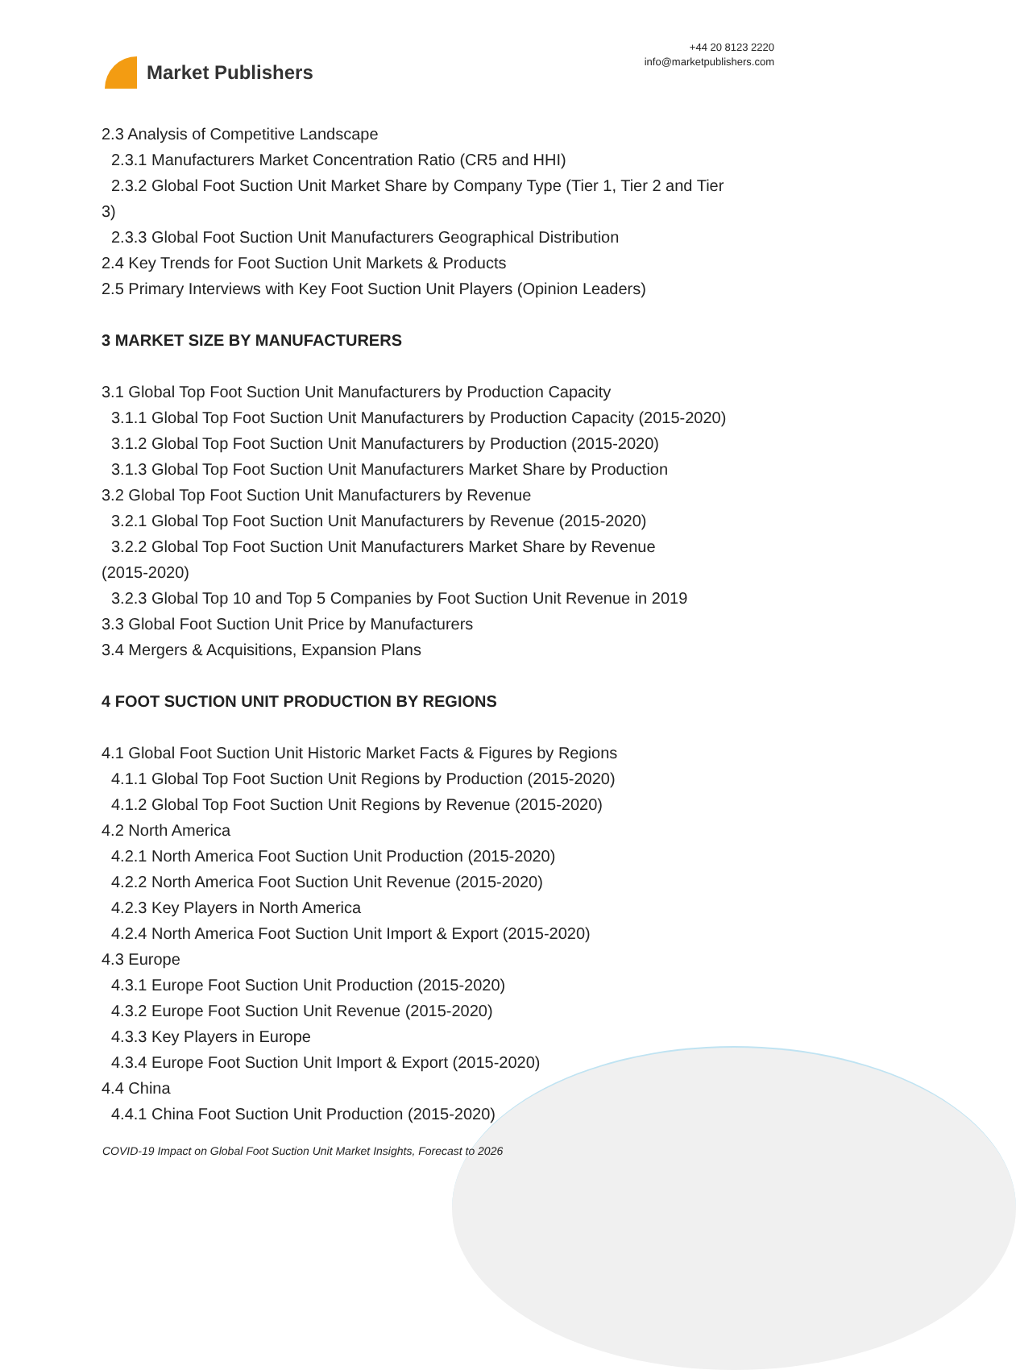Market Publishers
+44 20 8123 2220
info@marketpublishers.com
2.3 Analysis of Competitive Landscape
2.3.1 Manufacturers Market Concentration Ratio (CR5 and HHI)
2.3.2 Global Foot Suction Unit Market Share by Company Type (Tier 1, Tier 2 and Tier
3)
2.3.3 Global Foot Suction Unit Manufacturers Geographical Distribution
2.4 Key Trends for Foot Suction Unit Markets & Products
2.5 Primary Interviews with Key Foot Suction Unit Players (Opinion Leaders)
3 MARKET SIZE BY MANUFACTURERS
3.1 Global Top Foot Suction Unit Manufacturers by Production Capacity
3.1.1 Global Top Foot Suction Unit Manufacturers by Production Capacity (2015-2020)
3.1.2 Global Top Foot Suction Unit Manufacturers by Production (2015-2020)
3.1.3 Global Top Foot Suction Unit Manufacturers Market Share by Production
3.2 Global Top Foot Suction Unit Manufacturers by Revenue
3.2.1 Global Top Foot Suction Unit Manufacturers by Revenue (2015-2020)
3.2.2 Global Top Foot Suction Unit Manufacturers Market Share by Revenue
(2015-2020)
3.2.3 Global Top 10 and Top 5 Companies by Foot Suction Unit Revenue in 2019
3.3 Global Foot Suction Unit Price by Manufacturers
3.4 Mergers & Acquisitions, Expansion Plans
4 FOOT SUCTION UNIT PRODUCTION BY REGIONS
4.1 Global Foot Suction Unit Historic Market Facts & Figures by Regions
4.1.1 Global Top Foot Suction Unit Regions by Production (2015-2020)
4.1.2 Global Top Foot Suction Unit Regions by Revenue (2015-2020)
4.2 North America
4.2.1 North America Foot Suction Unit Production (2015-2020)
4.2.2 North America Foot Suction Unit Revenue (2015-2020)
4.2.3 Key Players in North America
4.2.4 North America Foot Suction Unit Import & Export (2015-2020)
4.3 Europe
4.3.1 Europe Foot Suction Unit Production (2015-2020)
4.3.2 Europe Foot Suction Unit Revenue (2015-2020)
4.3.3 Key Players in Europe
4.3.4 Europe Foot Suction Unit Import & Export (2015-2020)
4.4 China
4.4.1 China Foot Suction Unit Production (2015-2020)
COVID-19 Impact on Global Foot Suction Unit Market Insights, Forecast to 2026